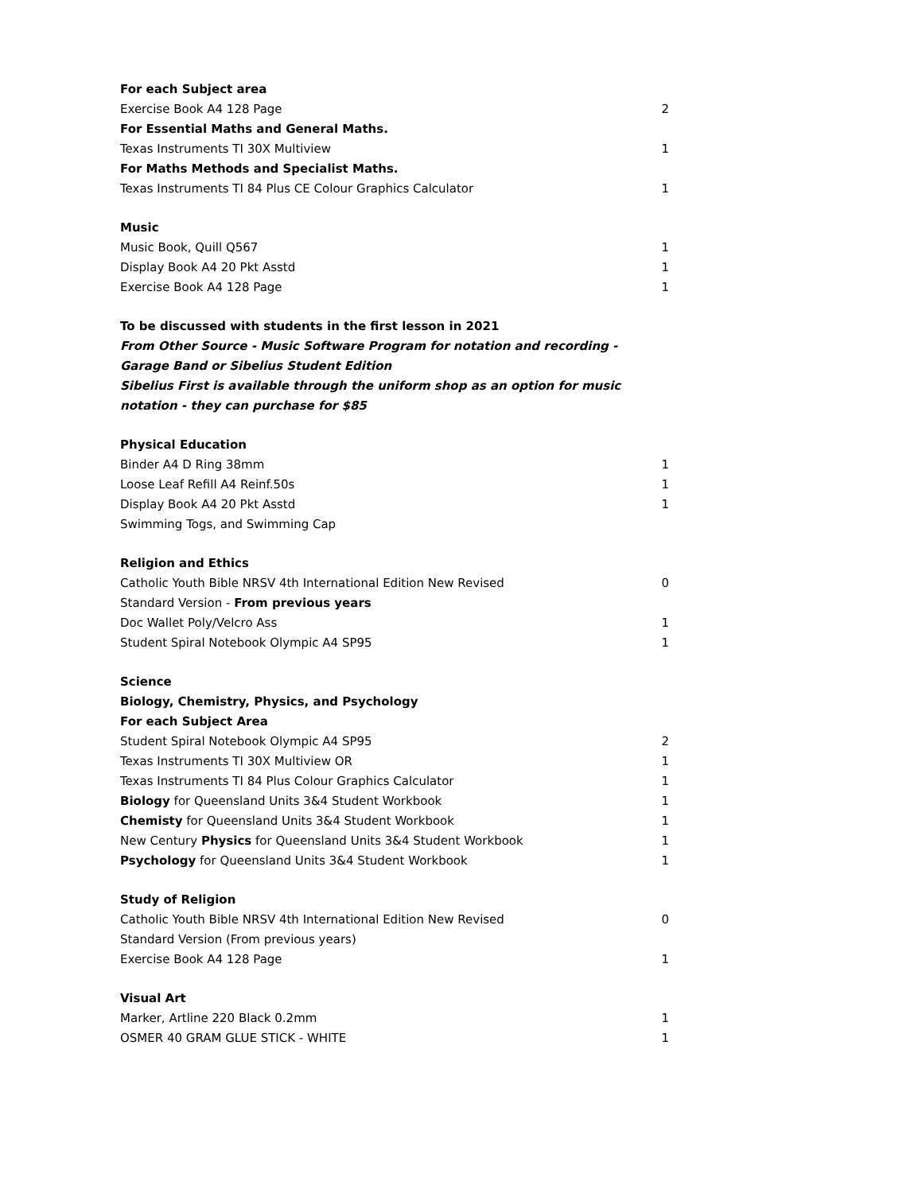| For each Subject area | |
| Exercise Book A4 128 Page | 2 |
| For Essential Maths and General Maths. | |
| Texas Instruments TI 30X Multiview | 1 |
| For Maths Methods and Specialist Maths. | |
| Texas Instruments TI 84 Plus CE Colour Graphics Calculator | 1 |
| Music | |
| Music Book, Quill Q567 | 1 |
| Display Book A4 20 Pkt Asstd | 1 |
| Exercise Book A4 128 Page | 1 |
| To be discussed with students in the first lesson in 2021 | |
| From Other Source - Music Software Program for notation and recording - Garage Band or Sibelius Student Edition Sibelius First is available through the uniform shop as an option for music notation - they can purchase for $85 | |
| Physical Education | |
| Binder A4 D Ring 38mm | 1 |
| Loose Leaf Refill A4 Reinf.50s | 1 |
| Display Book A4 20 Pkt Asstd | 1 |
| Swimming Togs, and Swimming Cap | |
| Religion and Ethics | |
| Catholic Youth Bible NRSV 4th International Edition New Revised Standard Version - From previous years | 0 |
| Doc Wallet Poly/Velcro Ass | 1 |
| Student Spiral Notebook Olympic A4 SP95 | 1 |
| Science | |
| Biology, Chemistry, Physics, and Psychology | |
| For each Subject Area | |
| Student Spiral Notebook Olympic A4 SP95 | 2 |
| Texas Instruments TI 30X Multiview OR | 1 |
| Texas Instruments TI 84 Plus Colour Graphics Calculator | 1 |
| Biology for Queensland Units 3&4 Student Workbook | 1 |
| Chemisty for Queensland Units 3&4 Student Workbook | 1 |
| New Century Physics for Queensland Units 3&4 Student Workbook | 1 |
| Psychology for Queensland Units 3&4 Student Workbook | 1 |
| Study of Religion | |
| Catholic Youth Bible NRSV 4th International Edition New Revised Standard Version (From previous years) | 0 |
| Exercise Book A4 128 Page | 1 |
| Visual Art | |
| Marker, Artline 220 Black 0.2mm | 1 |
| OSMER 40 GRAM GLUE STICK - WHITE | 1 |